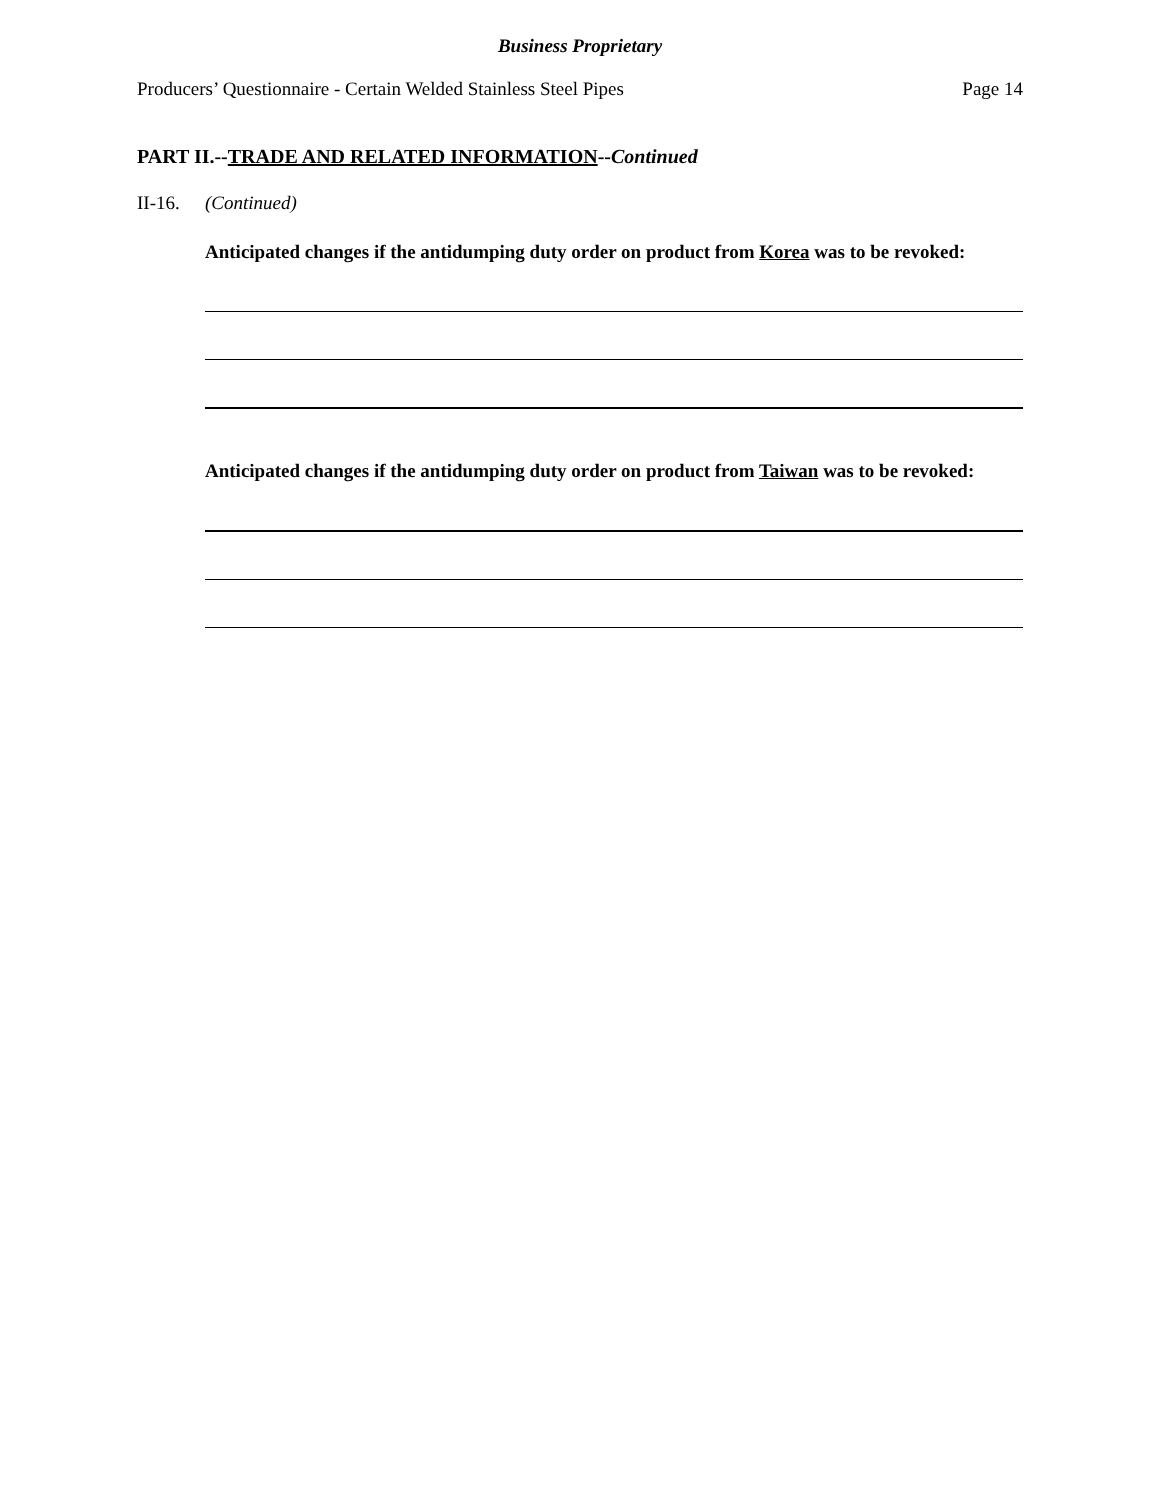Business Proprietary
Producers’ Questionnaire - Certain Welded Stainless Steel Pipes Page 14
PART II.--TRADE AND RELATED INFORMATION--Continued
II-16. (Continued)
Anticipated changes if the antidumping duty order on product from Korea was to be revoked:
Anticipated changes if the antidumping duty order on product from Taiwan was to be revoked: